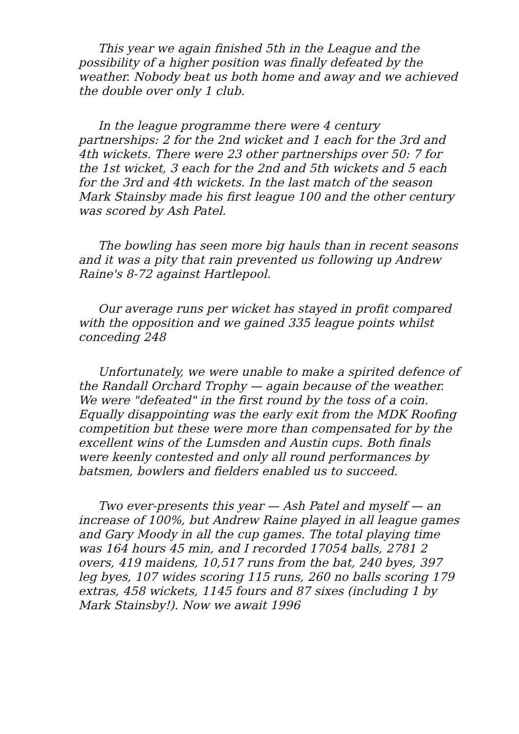This year we again finished 5th in the League and the possibility of a higher position was finally defeated by the weather. Nobody beat us both home and away and we achieved the double over only 1 club.
In the league programme there were 4 century partnerships: 2 for the 2nd wicket and 1 each for the 3rd and 4th wickets. There were 23 other partnerships over 50: 7 for the 1st wicket, 3 each for the 2nd and 5th wickets and 5 each for the 3rd and 4th wickets. In the last match of the season Mark Stainsby made his first league 100 and the other century was scored by Ash Patel.
The bowling has seen more big hauls than in recent seasons and it was a pity that rain prevented us following up Andrew Raine's 8-72 against Hartlepool.
Our average runs per wicket has stayed in profit compared with the opposition and we gained 335 league points whilst conceding 248
Unfortunately, we were unable to make a spirited defence of the Randall Orchard Trophy — again because of the weather. We were "defeated" in the first round by the toss of a coin. Equally disappointing was the early exit from the MDK Roofing competition but these were more than compensated for by the excellent wins of the Lumsden and Austin cups. Both finals were keenly contested and only all round performances by batsmen, bowlers and fielders enabled us to succeed.
Two ever-presents this year — Ash Patel and myself — an increase of 100%, but Andrew Raine played in all league games and Gary Moody in all the cup games. The total playing time was 164 hours 45 min, and I recorded 17054 balls, 2781 2 overs, 419 maidens, 10,517 runs from the bat, 240 byes, 397 leg byes, 107 wides scoring 115 runs, 260 no balls scoring 179 extras, 458 wickets, 1145 fours and 87 sixes (including 1 by Mark Stainsby!). Now we await 1996